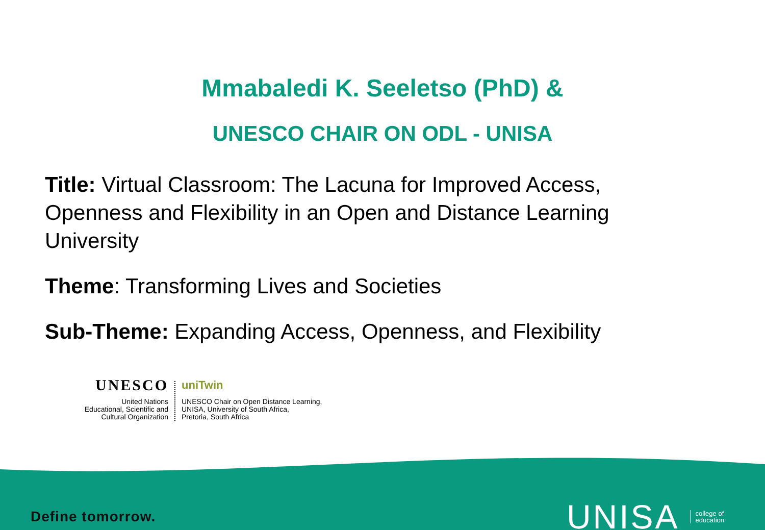Mmabaledi K. Seeletso (PhD) &
UNESCO CHAIR ON ODL - UNISA
Title: Virtual Classroom: The Lacuna for Improved Access, Openness and Flexibility in an Open and Distance Learning University
Theme: Transforming Lives and Societies
Sub-Theme: Expanding Access, Openness, and Flexibility
UNESCO
United Nations
Educational, Scientific and
Cultural Organization
uniTwin
UNESCO Chair on Open Distance Learning,
UNISA, University of South Africa,
Pretoria, South Africa
Define tomorrow.
UNISA college of
education